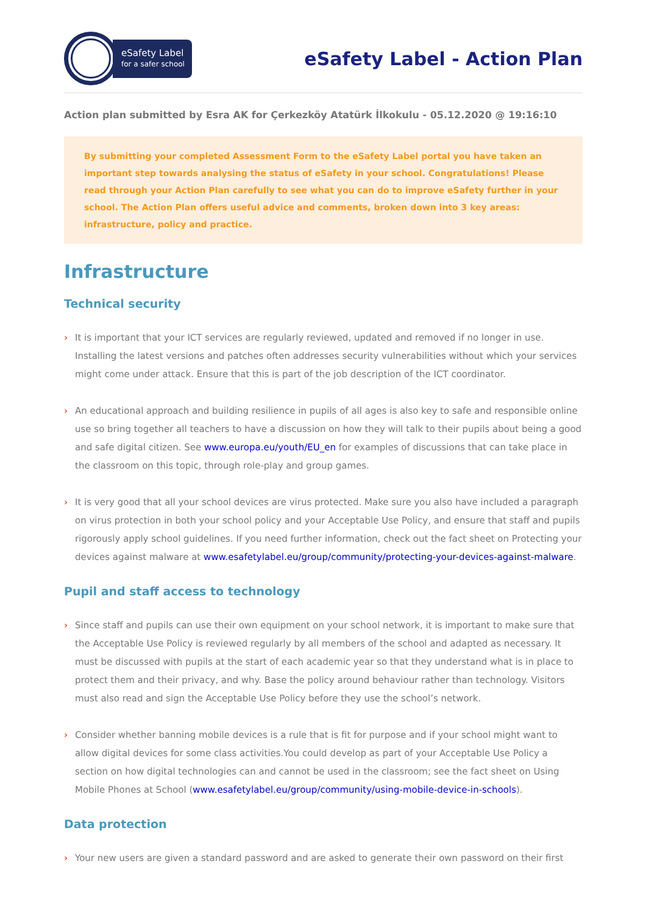eSafety Label
for a safer school
eSafety Label - Action Plan
Action plan submitted by Esra AK for Çerkezköy Atatürk İlkokulu - 05.12.2020 @ 19:16:10
By submitting your completed Assessment Form to the eSafety Label portal you have taken an important step towards analysing the status of eSafety in your school. Congratulations! Please read through your Action Plan carefully to see what you can do to improve eSafety further in your school. The Action Plan offers useful advice and comments, broken down into 3 key areas: infrastructure, policy and practice.
Infrastructure
Technical security
› It is important that your ICT services are regularly reviewed, updated and removed if no longer in use. Installing the latest versions and patches often addresses security vulnerabilities without which your services might come under attack. Ensure that this is part of the job description of the ICT coordinator.
› An educational approach and building resilience in pupils of all ages is also key to safe and responsible online use so bring together all teachers to have a discussion on how they will talk to their pupils about being a good and safe digital citizen. See www.europa.eu/youth/EU_en for examples of discussions that can take place in the classroom on this topic, through role-play and group games.
› It is very good that all your school devices are virus protected. Make sure you also have included a paragraph on virus protection in both your school policy and your Acceptable Use Policy, and ensure that staff and pupils rigorously apply school guidelines. If you need further information, check out the fact sheet on Protecting your devices against malware at www.esafetylabel.eu/group/community/protecting-your-devices-against-malware.
Pupil and staff access to technology
› Since staff and pupils can use their own equipment on your school network, it is important to make sure that the Acceptable Use Policy is reviewed regularly by all members of the school and adapted as necessary. It must be discussed with pupils at the start of each academic year so that they understand what is in place to protect them and their privacy, and why. Base the policy around behaviour rather than technology. Visitors must also read and sign the Acceptable Use Policy before they use the school’s network.
› Consider whether banning mobile devices is a rule that is fit for purpose and if your school might want to allow digital devices for some class activities.You could develop as part of your Acceptable Use Policy a section on how digital technologies can and cannot be used in the classroom; see the fact sheet on Using Mobile Phones at School (www.esafetylabel.eu/group/community/using-mobile-device-in-schools).
Data protection
› Your new users are given a standard password and are asked to generate their own password on their first